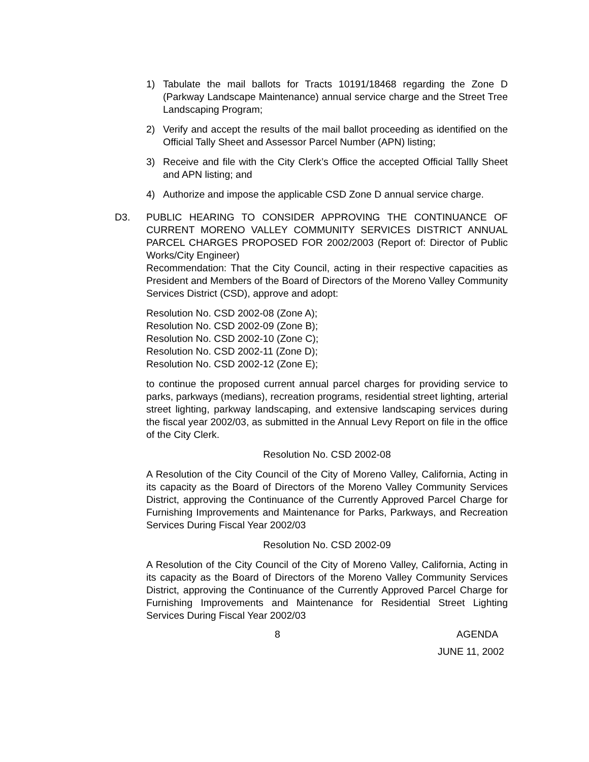1) Tabulate the mail ballots for Tracts 10191/18468 regarding the Zone D (Parkway Landscape Maintenance) annual service charge and the Street Tree Landscaping Program;
2) Verify and accept the results of the mail ballot proceeding as identified on the Official Tally Sheet and Assessor Parcel Number (APN) listing;
3) Receive and file with the City Clerk’s Office the accepted Official Tallly Sheet and APN listing; and
4) Authorize and impose the applicable CSD Zone D annual service charge.
D3. PUBLIC HEARING TO CONSIDER APPROVING THE CONTINUANCE OF CURRENT MORENO VALLEY COMMUNITY SERVICES DISTRICT ANNUAL PARCEL CHARGES PROPOSED FOR 2002/2003 (Report of: Director of Public Works/City Engineer)
Recommendation: That the City Council, acting in their respective capacities as President and Members of the Board of Directors of the Moreno Valley Community Services District (CSD), approve and adopt:
Resolution No. CSD 2002-08 (Zone A);
Resolution No. CSD 2002-09 (Zone B);
Resolution No. CSD 2002-10 (Zone C);
Resolution No. CSD 2002-11 (Zone D);
Resolution No. CSD 2002-12 (Zone E);
to continue the proposed current annual parcel charges for providing service to parks, parkways (medians), recreation programs, residential street lighting, arterial street lighting, parkway landscaping, and extensive landscaping services during the fiscal year 2002/03, as submitted in the Annual Levy Report on file in the office of the City Clerk.
Resolution No. CSD 2002-08
A Resolution of the City Council of the City of Moreno Valley, California, Acting in its capacity as the Board of Directors of the Moreno Valley Community Services District, approving the Continuance of the Currently Approved Parcel Charge for Furnishing Improvements and Maintenance for Parks, Parkways, and Recreation Services During Fiscal Year 2002/03
Resolution No. CSD 2002-09
A Resolution of the City Council of the City of Moreno Valley, California, Acting in its capacity as the Board of Directors of the Moreno Valley Community Services District, approving the Continuance of the Currently Approved Parcel Charge for Furnishing Improvements and Maintenance for Residential Street Lighting Services During Fiscal Year 2002/03
8 AGENDA
JUNE 11, 2002